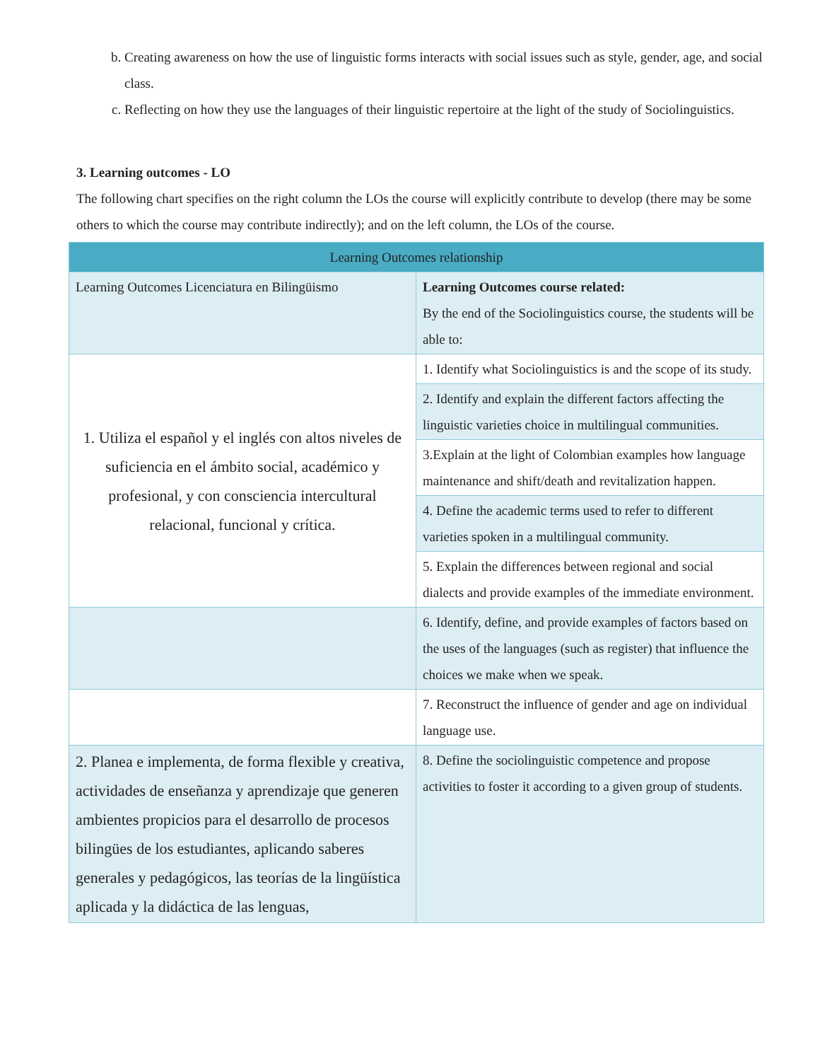b. Creating awareness on how the use of linguistic forms interacts with social issues such as style, gender, age, and social class.
c. Reflecting on how they use the languages of their linguistic repertoire at the light of the study of Sociolinguistics.
3. Learning outcomes - LO
The following chart specifies on the right column the LOs the course will explicitly contribute to develop (there may be some others to which the course may contribute indirectly); and on the left column, the LOs of the course.
| Learning Outcomes relationship | |
| Learning Outcomes Licenciatura en Bilingüismo | Learning Outcomes course related: By the end of the Sociolinguistics course, the students will be able to: |
| 1. Utiliza el español y el inglés con altos niveles de suficiencia en el ámbito social, académico y profesional, y con consciencia intercultural relacional, funcional y crítica. | 1. Identify what Sociolinguistics is and the scope of its study. |
| | 2. Identify and explain the different factors affecting the linguistic varieties choice in multilingual communities. |
| | 3.Explain at the light of Colombian examples how language maintenance and shift/death and revitalization happen. |
| | 4. Define the academic terms used to refer to different varieties spoken in a multilingual community. |
| | 5. Explain the differences between regional and social dialects and provide examples of the immediate environment. |
| | 6. Identify, define, and provide examples of factors based on the uses of the languages (such as register) that influence the choices we make when we speak. |
| | 7. Reconstruct the influence of gender and age on individual language use. |
| 2. Planea e implementa, de forma flexible y creativa, actividades de enseñanza y aprendizaje que generen ambientes propicios para el desarrollo de procesos bilingües de los estudiantes, aplicando saberes generales y pedagógicos, las teorías de la lingüística aplicada y la didáctica de las lenguas, | 8. Define the sociolinguistic competence and propose activities to foster it according to a given group of students. |